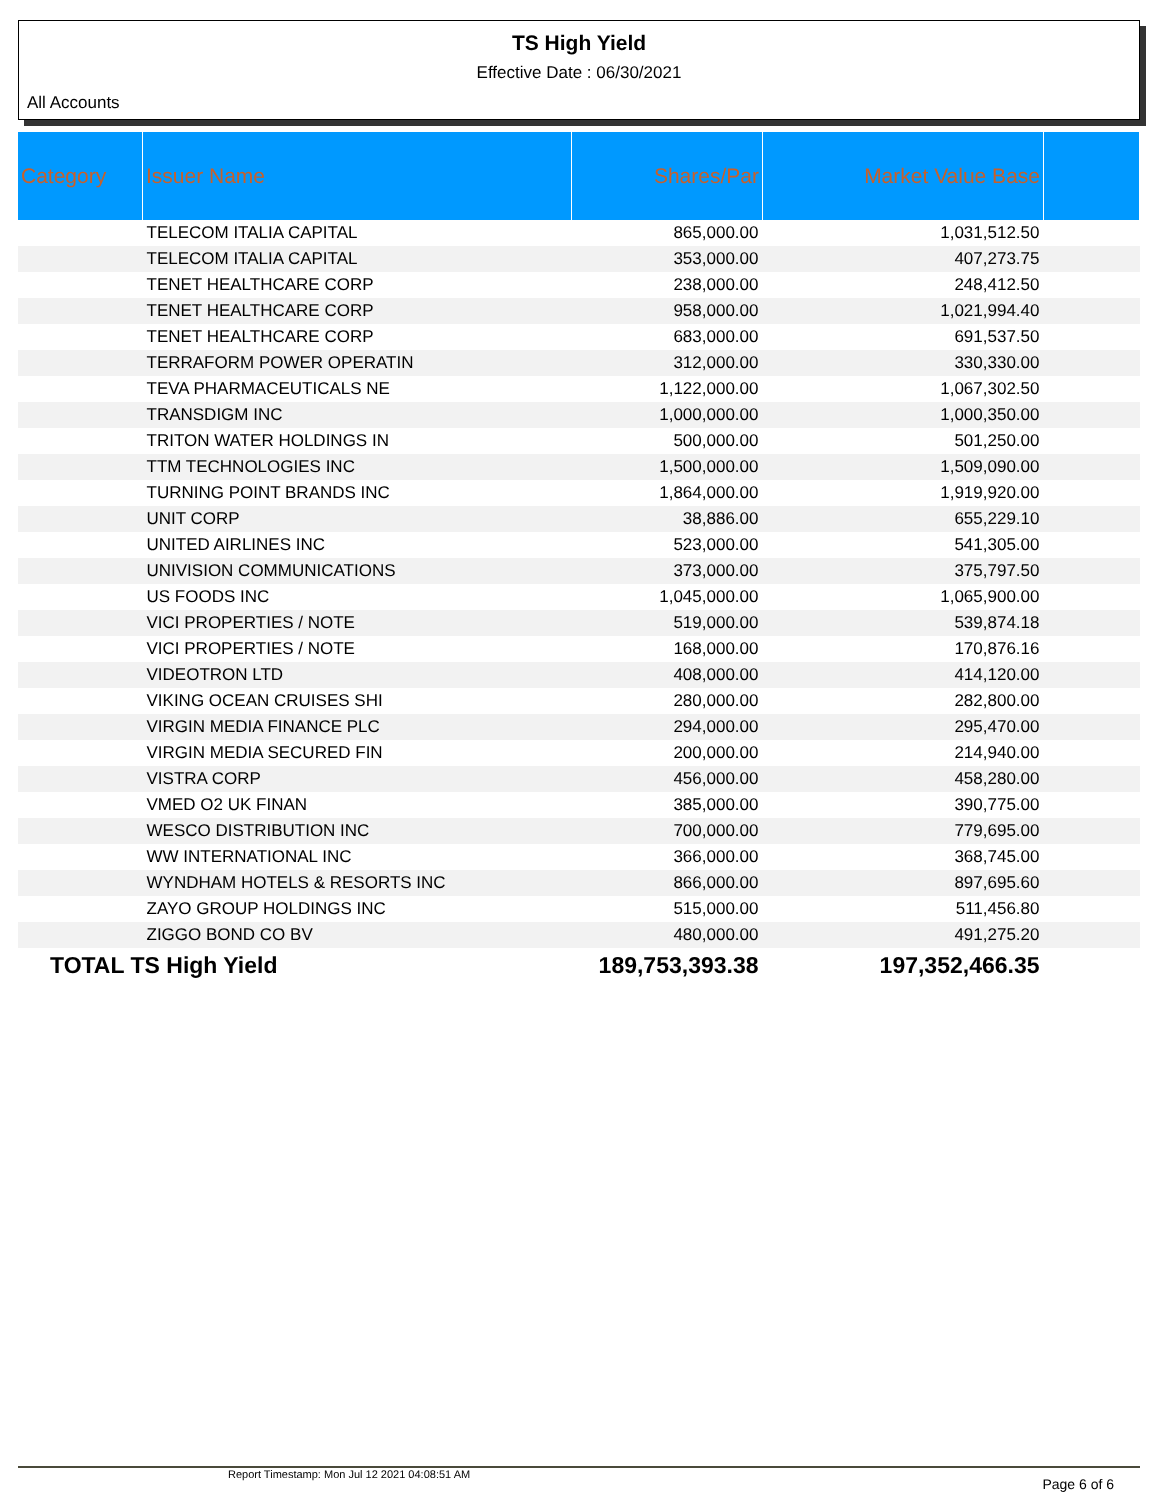TS High Yield
Effective Date : 06/30/2021
All Accounts
| Category | Issuer Name | Shares/Par | Market Value Base | |
| --- | --- | --- | --- | --- |
| | TELECOM ITALIA CAPITAL | 865,000.00 | 1,031,512.50 | |
| | TELECOM ITALIA CAPITAL | 353,000.00 | 407,273.75 | |
| | TENET HEALTHCARE CORP | 238,000.00 | 248,412.50 | |
| | TENET HEALTHCARE CORP | 958,000.00 | 1,021,994.40 | |
| | TENET HEALTHCARE CORP | 683,000.00 | 691,537.50 | |
| | TERRAFORM POWER OPERATIN | 312,000.00 | 330,330.00 | |
| | TEVA PHARMACEUTICALS NE | 1,122,000.00 | 1,067,302.50 | |
| | TRANSDIGM INC | 1,000,000.00 | 1,000,350.00 | |
| | TRITON WATER HOLDINGS IN | 500,000.00 | 501,250.00 | |
| | TTM TECHNOLOGIES INC | 1,500,000.00 | 1,509,090.00 | |
| | TURNING POINT BRANDS INC | 1,864,000.00 | 1,919,920.00 | |
| | UNIT CORP | 38,886.00 | 655,229.10 | |
| | UNITED AIRLINES INC | 523,000.00 | 541,305.00 | |
| | UNIVISION COMMUNICATIONS | 373,000.00 | 375,797.50 | |
| | US FOODS INC | 1,045,000.00 | 1,065,900.00 | |
| | VICI PROPERTIES / NOTE | 519,000.00 | 539,874.18 | |
| | VICI PROPERTIES / NOTE | 168,000.00 | 170,876.16 | |
| | VIDEOTRON LTD | 408,000.00 | 414,120.00 | |
| | VIKING OCEAN CRUISES SHI | 280,000.00 | 282,800.00 | |
| | VIRGIN MEDIA FINANCE PLC | 294,000.00 | 295,470.00 | |
| | VIRGIN MEDIA SECURED FIN | 200,000.00 | 214,940.00 | |
| | VISTRA CORP | 456,000.00 | 458,280.00 | |
| | VMED O2 UK FINAN | 385,000.00 | 390,775.00 | |
| | WESCO DISTRIBUTION INC | 700,000.00 | 779,695.00 | |
| | WW INTERNATIONAL INC | 366,000.00 | 368,745.00 | |
| | WYNDHAM HOTELS & RESORTS INC | 866,000.00 | 897,695.60 | |
| | ZAYO GROUP HOLDINGS INC | 515,000.00 | 511,456.80 | |
| | ZIGGO BOND CO BV | 480,000.00 | 491,275.20 | |
| TOTAL TS High Yield | | 189,753,393.38 | 197,352,466.35 | |
Report Timestamp: Mon Jul 12 2021 04:08:51 AM Page 6 of 6